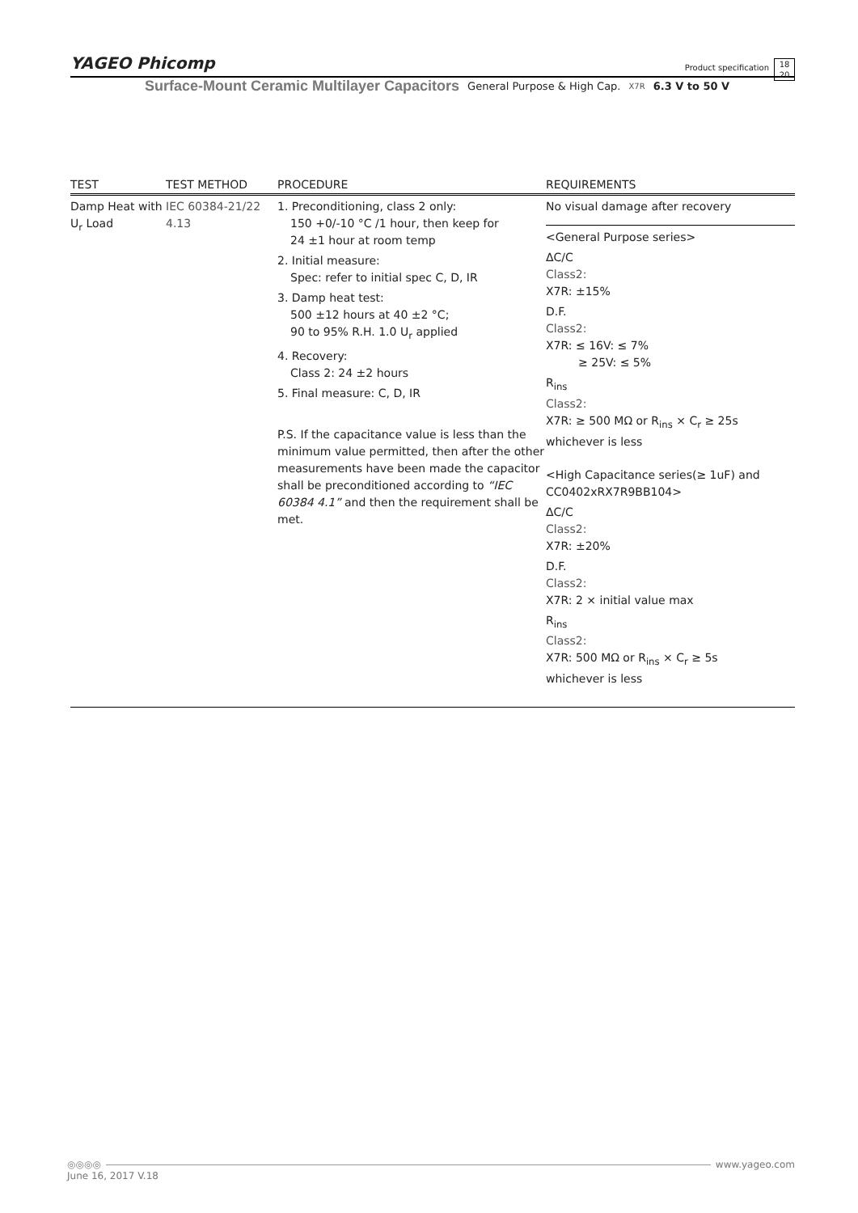YAGEO Phicomp
Product specification
18
20
Surface-Mount Ceramic Multilayer Capacitors General Purpose & High Cap. X7R 6.3 V to 50 V
| TEST | TEST METHOD | PROCEDURE | REQUIREMENTS |
| --- | --- | --- | --- |
| Damp Heat with U<sub>r</sub> Load | IEC 60384-21/22 4.13 | 1. Preconditioning, class 2 only: 150 +0/-10 °C /1 hour, then keep for 24 ±1 hour at room temp 2. Initial measure: Spec: refer to initial spec C, D, IR 3. Damp heat test: 500 ±12 hours at 40 ±2 °C; 90 to 95% R.H. 1.0 U<sub>r</sub> applied 4. Recovery: Class 2: 24 ±2 hours 5. Final measure: C, D, IR P.S. If the capacitance value is less than the minimum value permitted, then after the other measurements have been made the capacitor shall be preconditioned according to “IEC 60384 4.1” and then the requirement shall be met. | No visual damage after recovery <General Purpose series> ΔC/C Class2: X7R: ±15% D.F. Class2: X7R: ≤ 16V: ≤ 7% ≥ 25V: ≤ 5% R<sub>ins</sub> Class2: X7R: ≥ 500 MΩ or R<sub>ins</sub> × C<sub>r</sub> ≥ 25s whichever is less <High Capacitance series(≥ 1uF) and CC0402xRX7R9BB104> ΔC/C Class2: X7R: ±20% D.F. Class2: X7R: 2 × initial value max R<sub>ins</sub> Class2: X7R: 500 MΩ or R<sub>ins</sub> × C<sub>r</sub> ≥ 5s whichever is less |
◎◎◎◎ www.yageo.com
June 16, 2017 V.18